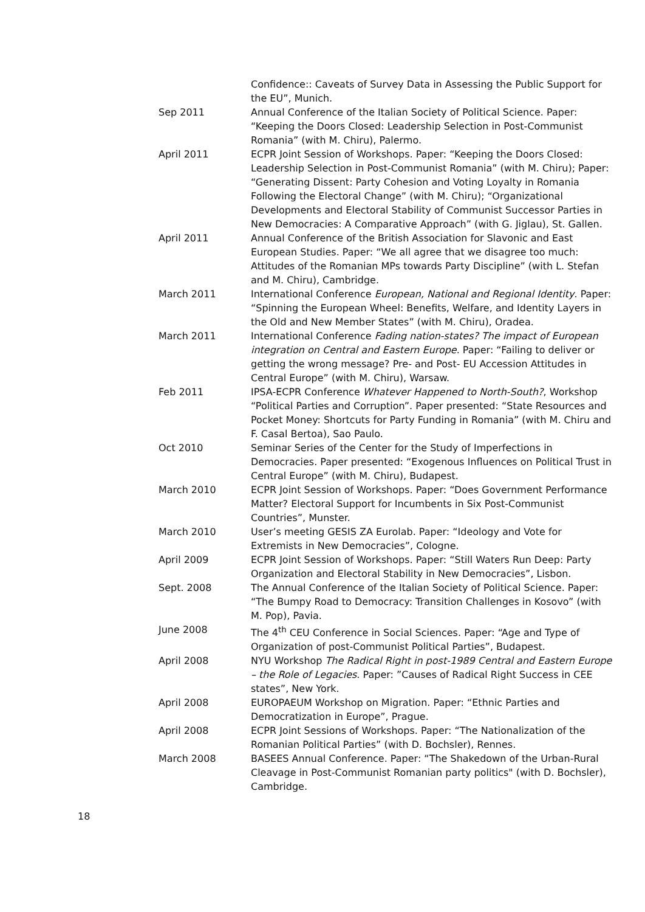Confidence:: Caveats of Survey Data in Assessing the Public Support for the EU”, Munich.
Sep 2011 Annual Conference of the Italian Society of Political Science. Paper: “Keeping the Doors Closed: Leadership Selection in Post-Communist Romania” (with M. Chiru), Palermo.
April 2011 ECPR Joint Session of Workshops. Paper: “Keeping the Doors Closed: Leadership Selection in Post-Communist Romania” (with M. Chiru); Paper: “Generating Dissent: Party Cohesion and Voting Loyalty in Romania Following the Electoral Change” (with M. Chiru); “Organizational Developments and Electoral Stability of Communist Successor Parties in New Democracies: A Comparative Approach” (with G. Jiglau), St. Gallen.
April 2011 Annual Conference of the British Association for Slavonic and East European Studies. Paper: “We all agree that we disagree too much: Attitudes of the Romanian MPs towards Party Discipline” (with L. Stefan and M. Chiru), Cambridge.
March 2011 International Conference European, National and Regional Identity. Paper: “Spinning the European Wheel: Benefits, Welfare, and Identity Layers in the Old and New Member States” (with M. Chiru), Oradea.
March 2011 International Conference Fading nation-states? The impact of European integration on Central and Eastern Europe. Paper: “Failing to deliver or getting the wrong message? Pre- and Post- EU Accession Attitudes in Central Europe” (with M. Chiru), Warsaw.
Feb 2011 IPSA-ECPR Conference Whatever Happened to North-South?, Workshop “Political Parties and Corruption”. Paper presented: “State Resources and Pocket Money: Shortcuts for Party Funding in Romania” (with M. Chiru and F. Casal Bertoa), Sao Paulo.
Oct 2010 Seminar Series of the Center for the Study of Imperfections in Democracies. Paper presented: “Exogenous Influences on Political Trust in Central Europe” (with M. Chiru), Budapest.
March 2010 ECPR Joint Session of Workshops. Paper: “Does Government Performance Matter? Electoral Support for Incumbents in Six Post-Communist Countries”, Munster.
March 2010 User’s meeting GESIS ZA Eurolab. Paper: “Ideology and Vote for Extremists in New Democracies”, Cologne.
April 2009 ECPR Joint Session of Workshops. Paper: “Still Waters Run Deep: Party Organization and Electoral Stability in New Democracies”, Lisbon.
Sept. 2008 The Annual Conference of the Italian Society of Political Science. Paper: “The Bumpy Road to Democracy: Transition Challenges in Kosovo” (with M. Pop), Pavia.
June 2008 The 4<sup>th</sup> CEU Conference in Social Sciences. Paper: “Age and Type of Organization of post-Communist Political Parties”, Budapest.
April 2008 NYU Workshop The Radical Right in post-1989 Central and Eastern Europe – the Role of Legacies. Paper: ”Causes of Radical Right Success in CEE states”, New York.
April 2008 EUROPAEUM Workshop on Migration. Paper: “Ethnic Parties and Democratization in Europe”, Prague.
April 2008 ECPR Joint Sessions of Workshops. Paper: “The Nationalization of the Romanian Political Parties” (with D. Bochsler), Rennes.
March 2008 BASEES Annual Conference. Paper: “The Shakedown of the Urban-Rural Cleavage in Post-Communist Romanian party politics" (with D. Bochsler), Cambridge.
18